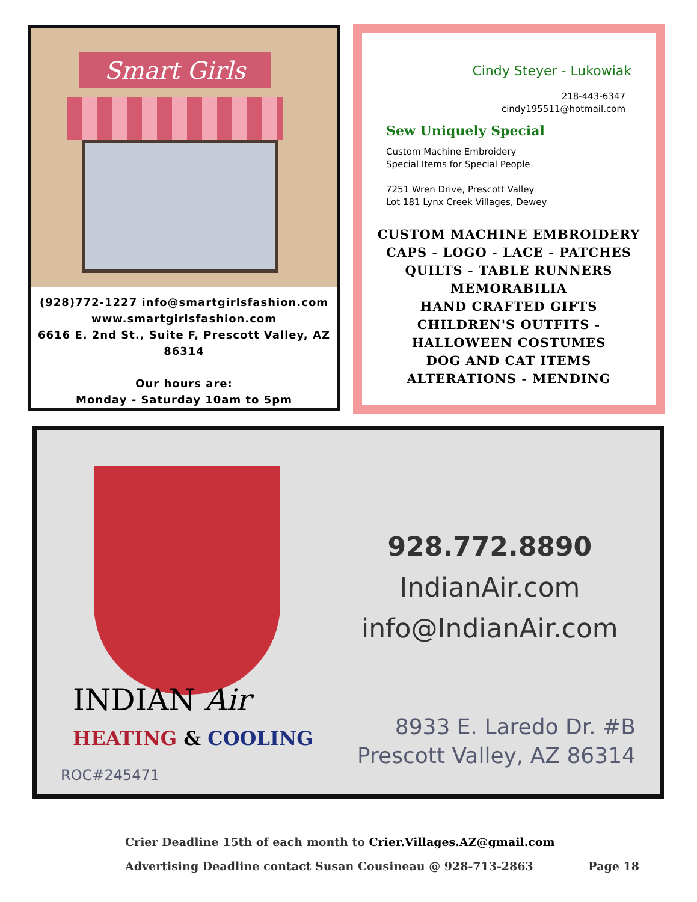Smart Girls
(928)772-1227 info@smartgirlsfashion.com
www.smartgirlsfashion.com
6616 E. 2nd St., Suite F, Prescott Valley, AZ
86314
Our hours are:
Monday - Saturday 10am to 5pm
Cindy Steyer - Lukowiak
218-443-6347
cindy195511@hotmail.com
Sew Uniquely Special
Custom Machine Embroidery
Special Items for Special People
7251 Wren Drive, Prescott Valley
Lot 181 Lynx Creek Villages, Dewey
CUSTOM MACHINE EMBROIDERY
CAPS - LOGO - LACE - PATCHES
QUILTS - TABLE RUNNERS
MEMORABILIA
HAND CRAFTED GIFTS
CHILDREN'S OUTFITS - HALLOWEEN COSTUMES
DOG AND CAT ITEMS
ALTERATIONS - MENDING
INDIAN Air
HEATING & COOLING
928.772.8890
IndianAir.com
info@IndianAir.com
8933 E. Laredo Dr. #B
Prescott Valley, AZ 86314
ROC#245471
Crier Deadline 15th of each month to Crier.Villages.AZ@gmail.com
Advertising Deadline contact Susan Cousineau @ 928-713-2863 Page 18